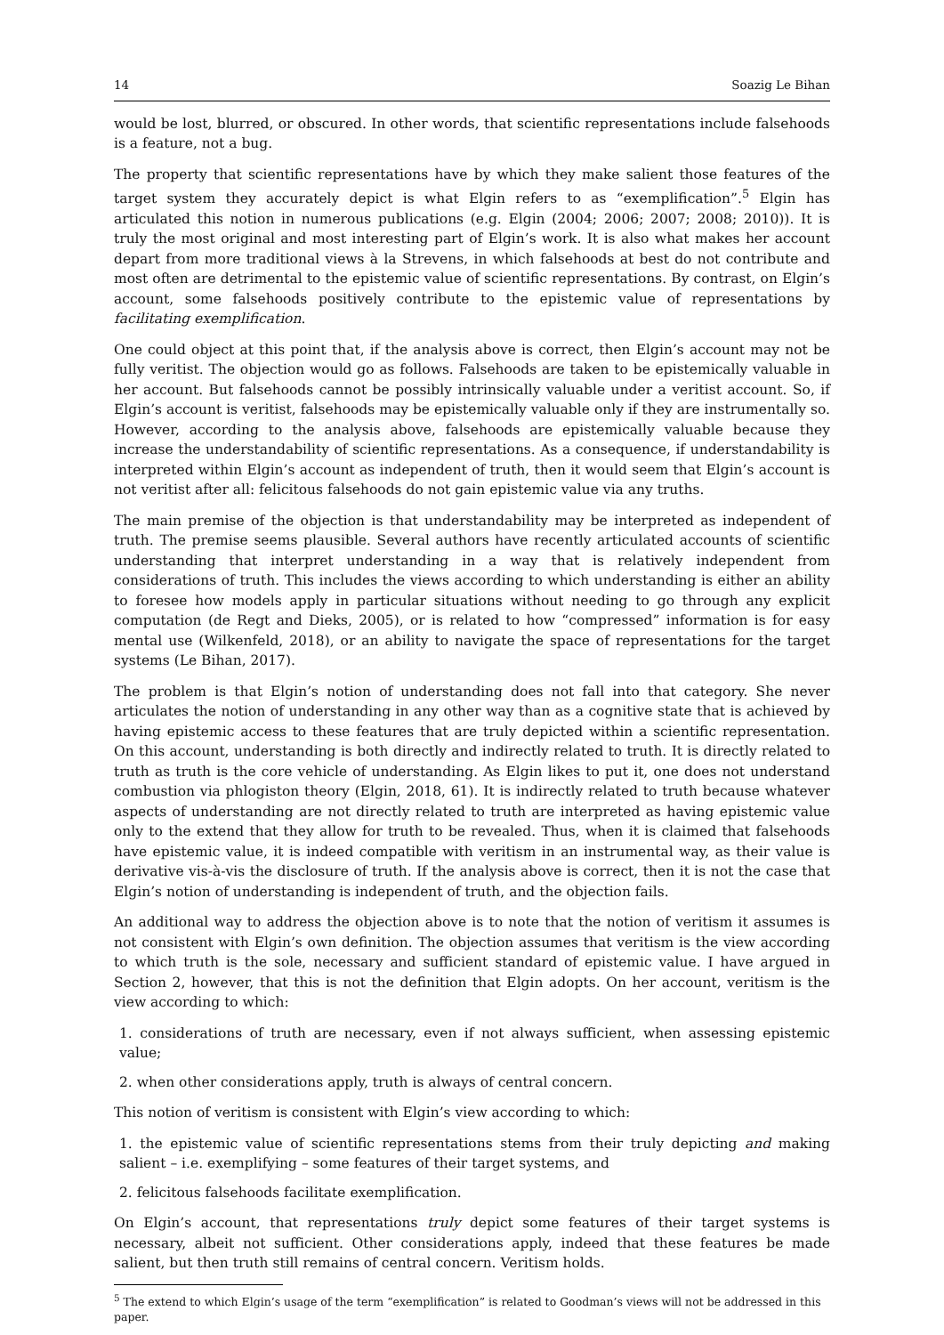14 Soazig Le Bihan
would be lost, blurred, or obscured. In other words, that scientific representations include falsehoods is a feature, not a bug.
The property that scientific representations have by which they make salient those features of the target system they accurately depict is what Elgin refers to as “exemplification”.<sup>5</sup> Elgin has articulated this notion in numerous publications (e.g. Elgin (2004; 2006; 2007; 2008; 2010)). It is truly the most original and most interesting part of Elgin’s work. It is also what makes her account depart from more traditional views à la Strevens, in which falsehoods at best do not contribute and most often are detrimental to the epistemic value of scientific representations. By contrast, on Elgin’s account, some falsehoods positively contribute to the epistemic value of representations by facilitating exemplification.
One could object at this point that, if the analysis above is correct, then Elgin’s account may not be fully veritist. The objection would go as follows. Falsehoods are taken to be epistemically valuable in her account. But falsehoods cannot be possibly intrinsically valuable under a veritist account. So, if Elgin’s account is veritist, falsehoods may be epistemically valuable only if they are instrumentally so. However, according to the analysis above, falsehoods are epistemically valuable because they increase the understandability of scientific representations. As a consequence, if understandability is interpreted within Elgin’s account as independent of truth, then it would seem that Elgin’s account is not veritist after all: felicitous falsehoods do not gain epistemic value via any truths.
The main premise of the objection is that understandability may be interpreted as independent of truth. The premise seems plausible. Several authors have recently articulated accounts of scientific understanding that interpret understanding in a way that is relatively independent from considerations of truth. This includes the views according to which understanding is either an ability to foresee how models apply in particular situations without needing to go through any explicit computation (de Regt and Dieks, 2005), or is related to how “compressed” information is for easy mental use (Wilkenfeld, 2018), or an ability to navigate the space of representations for the target systems (Le Bihan, 2017).
The problem is that Elgin’s notion of understanding does not fall into that category. She never articulates the notion of understanding in any other way than as a cognitive state that is achieved by having epistemic access to these features that are truly depicted within a scientific representation. On this account, understanding is both directly and indirectly related to truth. It is directly related to truth as truth is the core vehicle of understanding. As Elgin likes to put it, one does not understand combustion via phlogiston theory (Elgin, 2018, 61). It is indirectly related to truth because whatever aspects of understanding are not directly related to truth are interpreted as having epistemic value only to the extend that they allow for truth to be revealed. Thus, when it is claimed that falsehoods have epistemic value, it is indeed compatible with veritism in an instrumental way, as their value is derivative vis-à-vis the disclosure of truth. If the analysis above is correct, then it is not the case that Elgin’s notion of understanding is independent of truth, and the objection fails.
An additional way to address the objection above is to note that the notion of veritism it assumes is not consistent with Elgin’s own definition. The objection assumes that veritism is the view according to which truth is the sole, necessary and sufficient standard of epistemic value. I have argued in Section 2, however, that this is not the definition that Elgin adopts. On her account, veritism is the view according to which:
1. considerations of truth are necessary, even if not always sufficient, when assessing epistemic value;
2. when other considerations apply, truth is always of central concern.
This notion of veritism is consistent with Elgin’s view according to which:
1. the epistemic value of scientific representations stems from their truly depicting and making salient – i.e. exemplifying – some features of their target systems, and
2. felicitous falsehoods facilitate exemplification.
On Elgin’s account, that representations truly depict some features of their target systems is necessary, albeit not sufficient. Other considerations apply, indeed that these features be made salient, but then truth still remains of central concern. Veritism holds.
<sup>5</sup> The extend to which Elgin’s usage of the term “exemplification” is related to Goodman’s views will not be addressed in this paper.